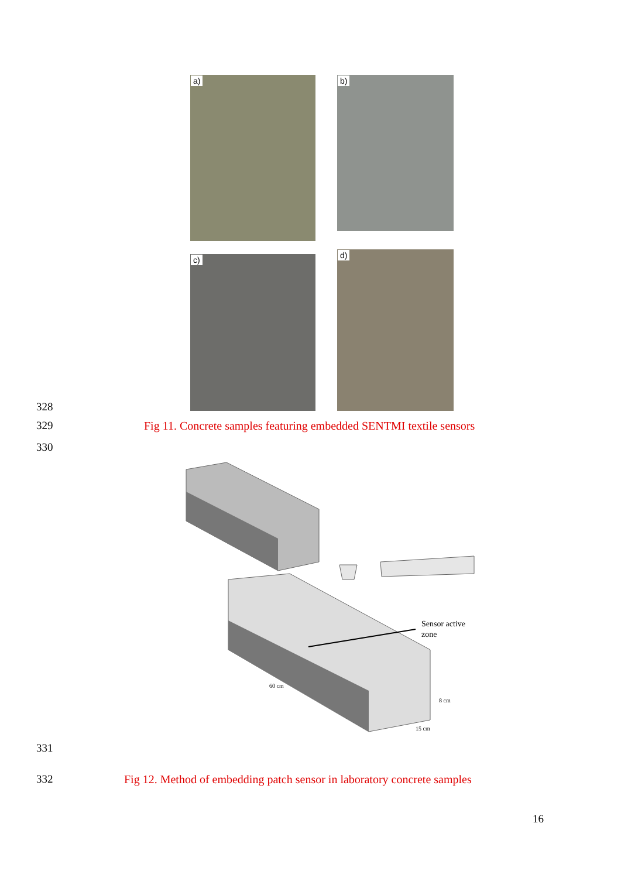a) b)
c) d)
328
329
Fig 11. Concrete samples featuring embedded SENTMI textile sensors
330
Sensor active
zone
60 cm
15 cm
8 cm
331
332
Fig 12. Method of embedding patch sensor in laboratory concrete samples
16